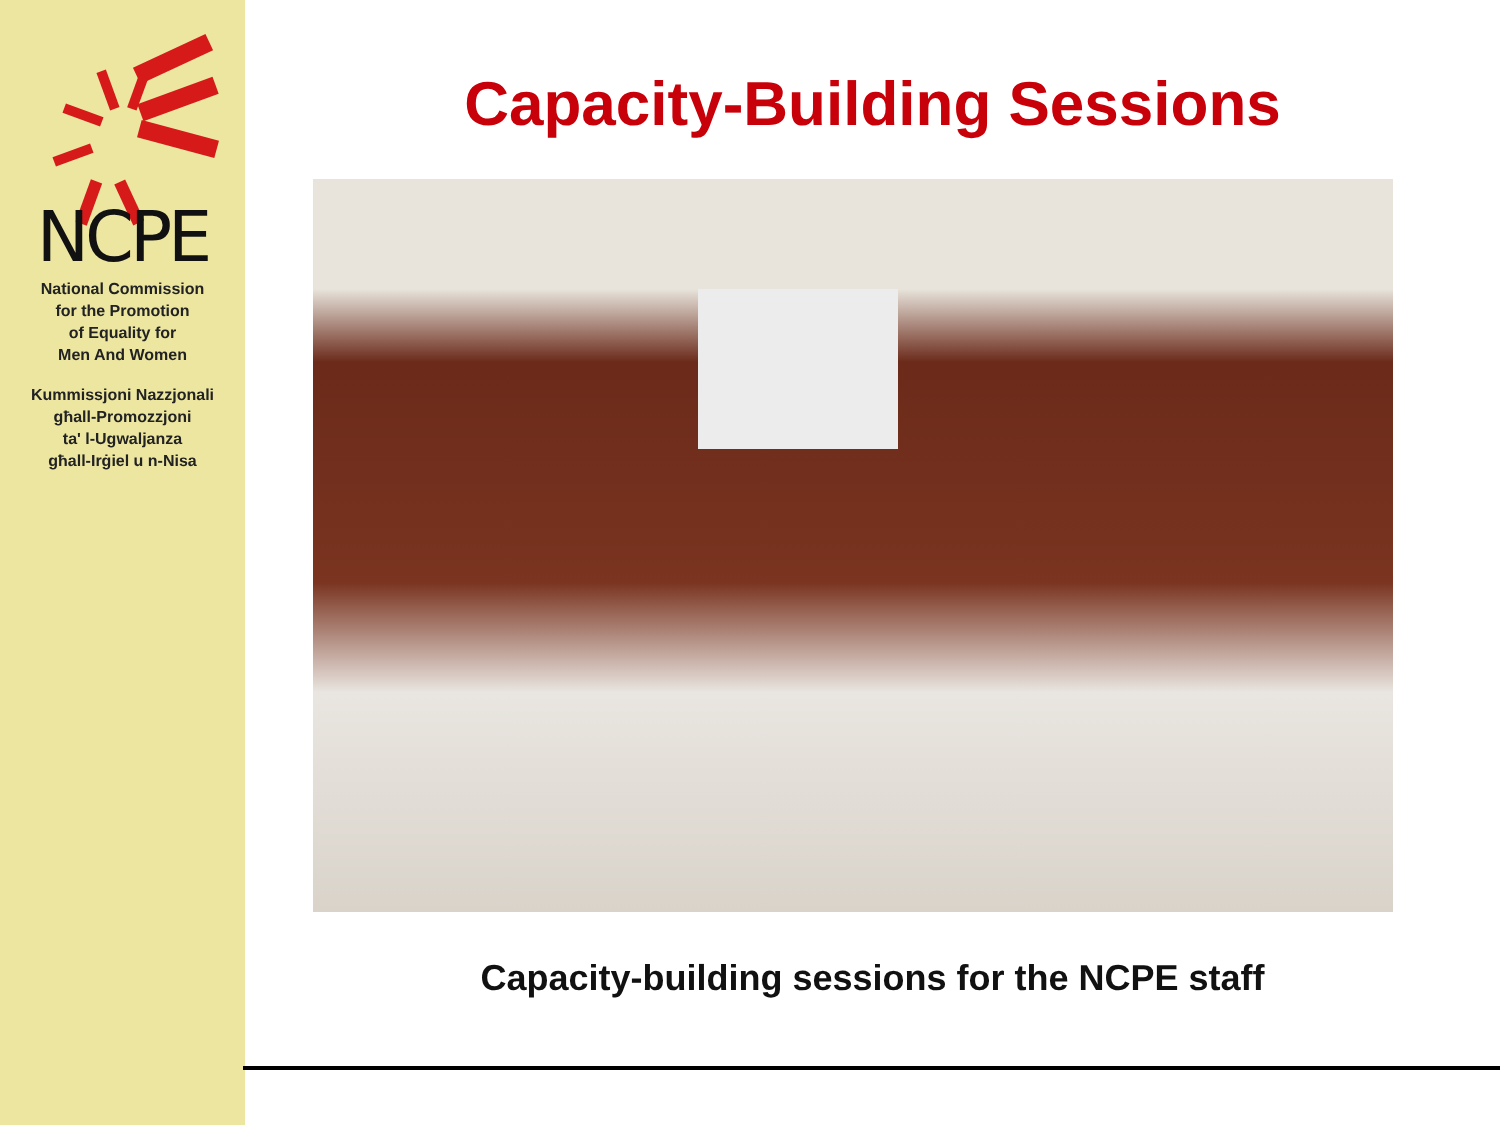NCPE
National Commission
for the Promotion
of Equality for
Men And Women
Kummissjoni Nazzjonali
għall-Promozzjoni
ta' l-Ugwaljanza
għall-Irġiel u n-Nisa
Capacity-Building Sessions
Capacity-building sessions for the NCPE staff